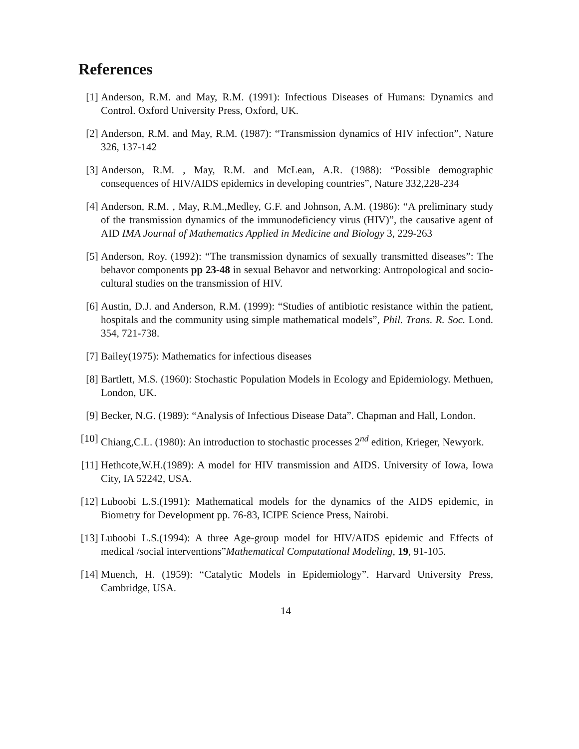References
[1] Anderson, R.M. and May, R.M. (1991): Infectious Diseases of Humans: Dynamics and Control. Oxford University Press, Oxford, UK.
[2] Anderson, R.M. and May, R.M. (1987): “Transmission dynamics of HIV infection”, Nature 326, 137-142
[3] Anderson, R.M. , May, R.M. and McLean, A.R. (1988): “Possible demographic consequences of HIV/AIDS epidemics in developing countries”, Nature 332,228-234
[4] Anderson, R.M. , May, R.M.,Medley, G.F. and Johnson, A.M. (1986): “A preliminary study of the transmission dynamics of the immunodeficiency virus (HIV)”, the causative agent of AID IMA Journal of Mathematics Applied in Medicine and Biology 3, 229-263
[5] Anderson, Roy. (1992): “The transmission dynamics of sexually transmitted diseases”: The behavor components pp 23-48 in sexual Behavor and networking: Antropological and socio-cultural studies on the transmission of HIV.
[6] Austin, D.J. and Anderson, R.M. (1999): “Studies of antibiotic resistance within the patient, hospitals and the community using simple mathematical models”, Phil. Trans. R. Soc. Lond. 354, 721-738.
[7] Bailey(1975): Mathematics for infectious diseases
[8] Bartlett, M.S. (1960): Stochastic Population Models in Ecology and Epidemiology. Methuen, London, UK.
[9] Becker, N.G. (1989): “Analysis of Infectious Disease Data”. Chapman and Hall, London.
[10]
Chiang,C.L. (1980): An introduction to stochastic processes 2<sup>nd</sup> edition, Krieger, Newyork.
[11]
Hethcote,W.H.(1989): A model for HIV transmission and AIDS. University of Iowa, Iowa City, IA 52242, USA.
[12]
Luboobi L.S.(1991): Mathematical models for the dynamics of the AIDS epidemic, in Biometry for Development pp. 76-83, ICIPE Science Press, Nairobi.
[13]
Luboobi L.S.(1994): A three Age-group model for HIV/AIDS epidemic and Effects of medical /social interventions”Mathematical Computational Modeling, 19, 91-105.
[14]
Muench, H. (1959): “Catalytic Models in Epidemiology”. Harvard University Press, Cambridge, USA.
14